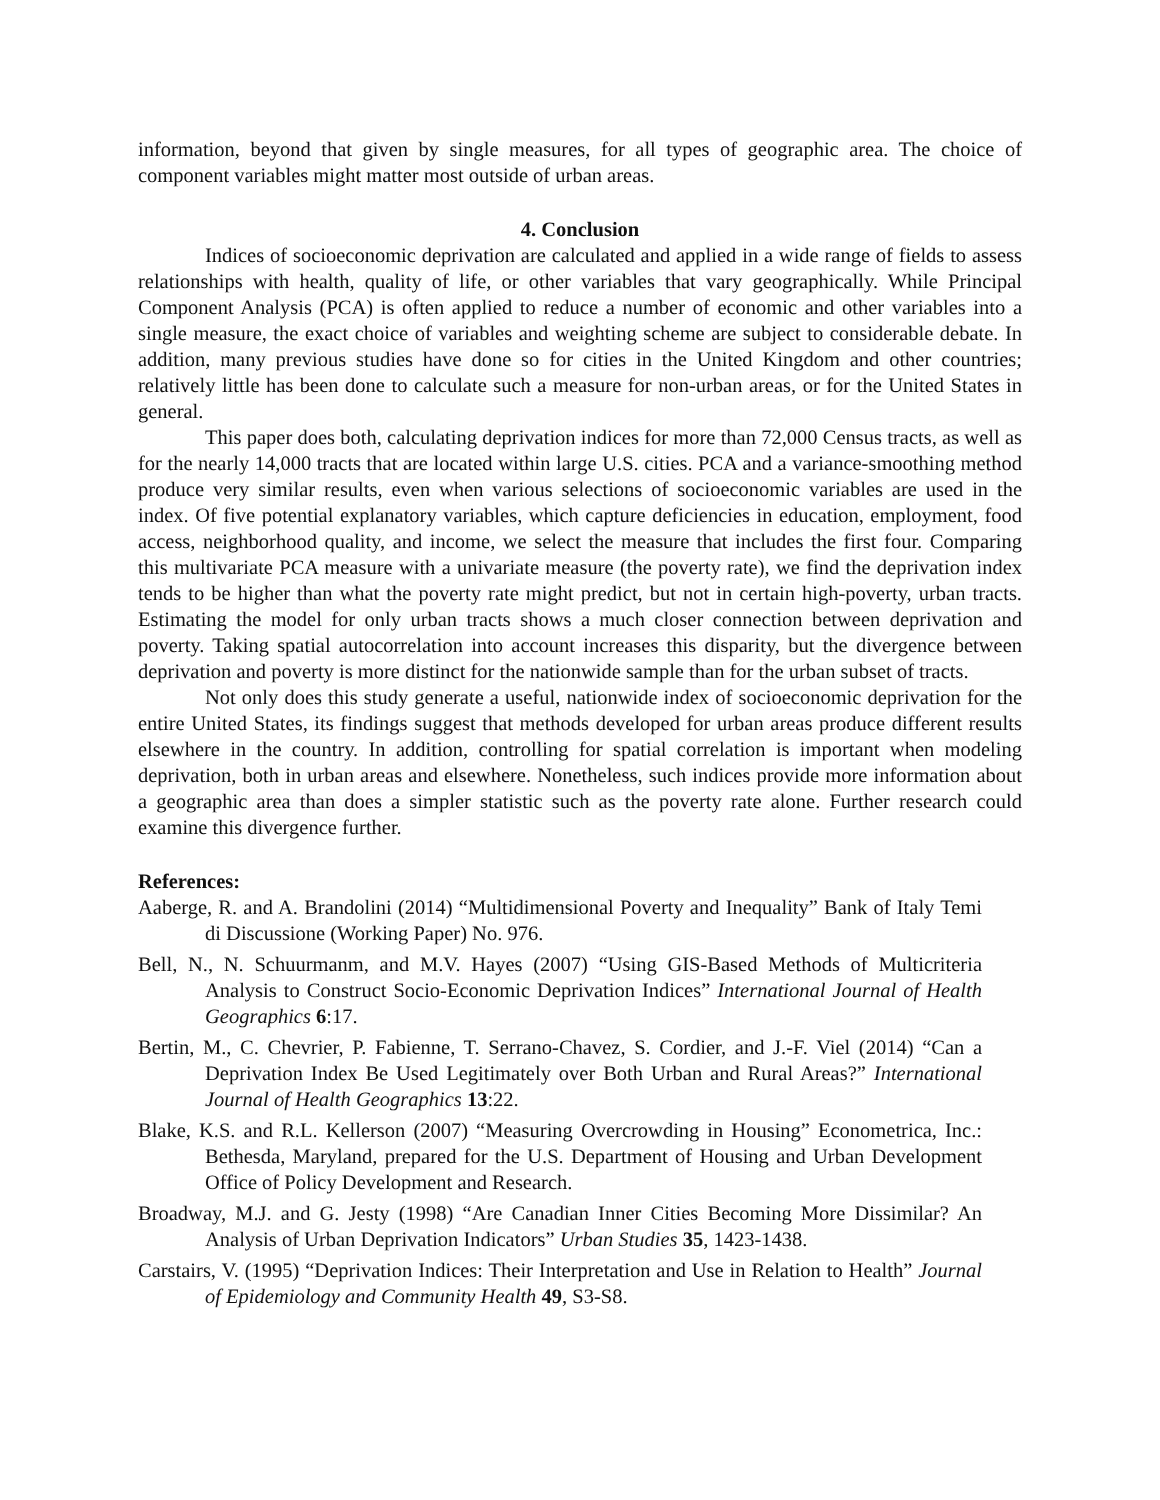information, beyond that given by single measures, for all types of geographic area. The choice of component variables might matter most outside of urban areas.
4. Conclusion
Indices of socioeconomic deprivation are calculated and applied in a wide range of fields to assess relationships with health, quality of life, or other variables that vary geographically. While Principal Component Analysis (PCA) is often applied to reduce a number of economic and other variables into a single measure, the exact choice of variables and weighting scheme are subject to considerable debate. In addition, many previous studies have done so for cities in the United Kingdom and other countries; relatively little has been done to calculate such a measure for non-urban areas, or for the United States in general.
This paper does both, calculating deprivation indices for more than 72,000 Census tracts, as well as for the nearly 14,000 tracts that are located within large U.S. cities. PCA and a variance-smoothing method produce very similar results, even when various selections of socioeconomic variables are used in the index. Of five potential explanatory variables, which capture deficiencies in education, employment, food access, neighborhood quality, and income, we select the measure that includes the first four. Comparing this multivariate PCA measure with a univariate measure (the poverty rate), we find the deprivation index tends to be higher than what the poverty rate might predict, but not in certain high-poverty, urban tracts. Estimating the model for only urban tracts shows a much closer connection between deprivation and poverty. Taking spatial autocorrelation into account increases this disparity, but the divergence between deprivation and poverty is more distinct for the nationwide sample than for the urban subset of tracts.
Not only does this study generate a useful, nationwide index of socioeconomic deprivation for the entire United States, its findings suggest that methods developed for urban areas produce different results elsewhere in the country. In addition, controlling for spatial correlation is important when modeling deprivation, both in urban areas and elsewhere. Nonetheless, such indices provide more information about a geographic area than does a simpler statistic such as the poverty rate alone. Further research could examine this divergence further.
References:
Aaberge, R. and A. Brandolini (2014) “Multidimensional Poverty and Inequality” Bank of Italy Temi di Discussione (Working Paper) No. 976.
Bell, N., N. Schuurmanm, and M.V. Hayes (2007) “Using GIS-Based Methods of Multicriteria Analysis to Construct Socio-Economic Deprivation Indices” International Journal of Health Geographics 6:17.
Bertin, M., C. Chevrier, P. Fabienne, T. Serrano-Chavez, S. Cordier, and J.-F. Viel (2014) “Can a Deprivation Index Be Used Legitimately over Both Urban and Rural Areas?” International Journal of Health Geographics 13:22.
Blake, K.S. and R.L. Kellerson (2007) “Measuring Overcrowding in Housing” Econometrica, Inc.: Bethesda, Maryland, prepared for the U.S. Department of Housing and Urban Development Office of Policy Development and Research.
Broadway, M.J. and G. Jesty (1998) “Are Canadian Inner Cities Becoming More Dissimilar? An Analysis of Urban Deprivation Indicators” Urban Studies 35, 1423-1438.
Carstairs, V. (1995) “Deprivation Indices: Their Interpretation and Use in Relation to Health” Journal of Epidemiology and Community Health 49, S3-S8.